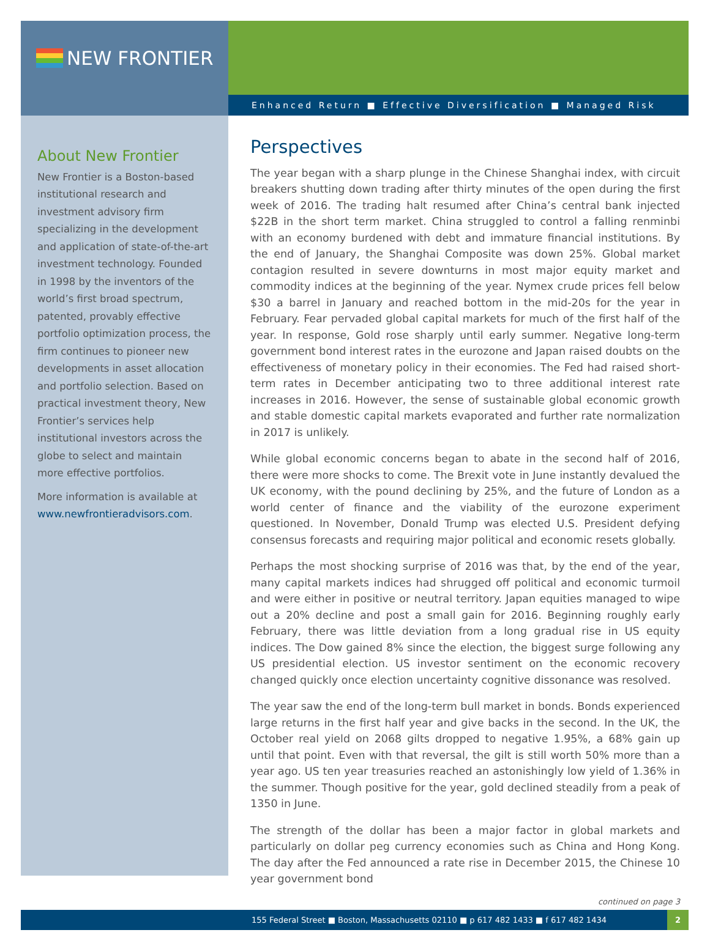NEW FRONTIER
Enhanced Return ■ Effective Diversification ■ Managed Risk
About New Frontier
New Frontier is a Boston-based institutional research and investment advisory firm specializing in the development and application of state-of-the-art investment technology. Founded in 1998 by the inventors of the world’s first broad spectrum, patented, provably effective portfolio optimization process, the firm continues to pioneer new developments in asset allocation and portfolio selection. Based on practical investment theory, New Frontier’s services help institutional investors across the globe to select and maintain more effective portfolios.
More information is available at www.newfrontieradvisors.com.
Perspectives
The year began with a sharp plunge in the Chinese Shanghai index, with circuit breakers shutting down trading after thirty minutes of the open during the first week of 2016. The trading halt resumed after China’s central bank injected $22B in the short term market. China struggled to control a falling renminbi with an economy burdened with debt and immature financial institutions. By the end of January, the Shanghai Composite was down 25%. Global market contagion resulted in severe downturns in most major equity market and commodity indices at the beginning of the year. Nymex crude prices fell below $30 a barrel in January and reached bottom in the mid-20s for the year in February. Fear pervaded global capital markets for much of the first half of the year. In response, Gold rose sharply until early summer. Negative long-term government bond interest rates in the eurozone and Japan raised doubts on the effectiveness of monetary policy in their economies. The Fed had raised short-term rates in December anticipating two to three additional interest rate increases in 2016. However, the sense of sustainable global economic growth and stable domestic capital markets evaporated and further rate normalization in 2017 is unlikely.
While global economic concerns began to abate in the second half of 2016, there were more shocks to come. The Brexit vote in June instantly devalued the UK economy, with the pound declining by 25%, and the future of London as a world center of finance and the viability of the eurozone experiment questioned. In November, Donald Trump was elected U.S. President defying consensus forecasts and requiring major political and economic resets globally.
Perhaps the most shocking surprise of 2016 was that, by the end of the year, many capital markets indices had shrugged off political and economic turmoil and were either in positive or neutral territory. Japan equities managed to wipe out a 20% decline and post a small gain for 2016. Beginning roughly early February, there was little deviation from a long gradual rise in US equity indices. The Dow gained 8% since the election, the biggest surge following any US presidential election. US investor sentiment on the economic recovery changed quickly once election uncertainty cognitive dissonance was resolved.
The year saw the end of the long-term bull market in bonds. Bonds experienced large returns in the first half year and give backs in the second. In the UK, the October real yield on 2068 gilts dropped to negative 1.95%, a 68% gain up until that point. Even with that reversal, the gilt is still worth 50% more than a year ago. US ten year treasuries reached an astonishingly low yield of 1.36% in the summer. Though positive for the year, gold declined steadily from a peak of 1350 in June.
The strength of the dollar has been a major factor in global markets and particularly on dollar peg currency economies such as China and Hong Kong. The day after the Fed announced a rate rise in December 2015, the Chinese 10 year government bond
continued on page 3
155 Federal Street ■ Boston, Massachusetts 02110 ■ p 617 482 1433 ■ f 617 482 1434
2